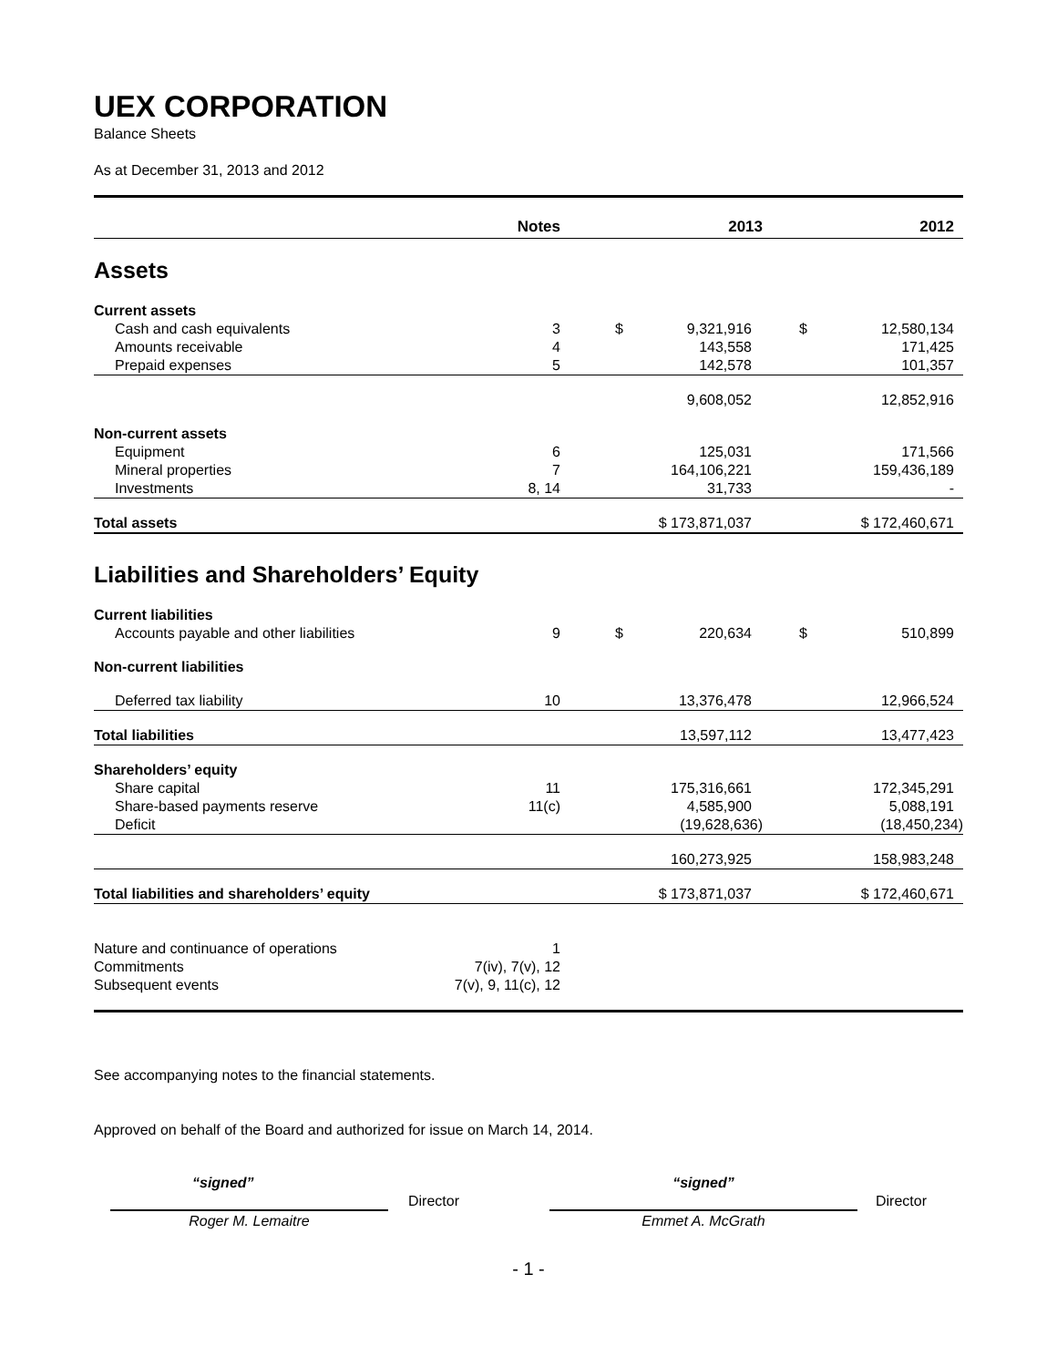UEX CORPORATION
Balance Sheets
As at December 31, 2013 and 2012
| | Notes | 2013 | 2012 |
| --- | --- | --- | --- |
| Assets | | | |
| Current assets | | | |
| Cash and cash equivalents | 3 | $ 9,321,916 | $ 12,580,134 |
| Amounts receivable | 4 | 143,558 | 171,425 |
| Prepaid expenses | 5 | 142,578 | 101,357 |
| | | 9,608,052 | 12,852,916 |
| Non-current assets | | | |
| Equipment | 6 | 125,031 | 171,566 |
| Mineral properties | 7 | 164,106,221 | 159,436,189 |
| Investments | 8, 14 | 31,733 | - |
| Total assets | | $ 173,871,037 | $ 172,460,671 |
| Liabilities and Shareholders’ Equity | | | |
| Current liabilities | | | |
| Accounts payable and other liabilities | 9 | $ 220,634 | $ 510,899 |
| Non-current liabilities | | | |
| Deferred tax liability | 10 | 13,376,478 | 12,966,524 |
| Total liabilities | | 13,597,112 | 13,477,423 |
| Shareholders’ equity | | | |
| Share capital | 11 | 175,316,661 | 172,345,291 |
| Share-based payments reserve | 11(c) | 4,585,900 | 5,088,191 |
| Deficit | | (19,628,636) | (18,450,234) |
| | | 160,273,925 | 158,983,248 |
| Total liabilities and shareholders’ equity | | $ 173,871,037 | $ 172,460,671 |
| Nature and continuance of operations | 1 | | |
| Commitments | 7(iv), 7(v), 12 | | |
| Subsequent events | 7(v), 9, 11(c), 12 | | |
See accompanying notes to the financial statements.
Approved on behalf of the Board and authorized for issue on March 14, 2014.
“signed”
Roger M. Lemaitre
Director
“signed”
Emmet A. McGrath
Director
- 1 -